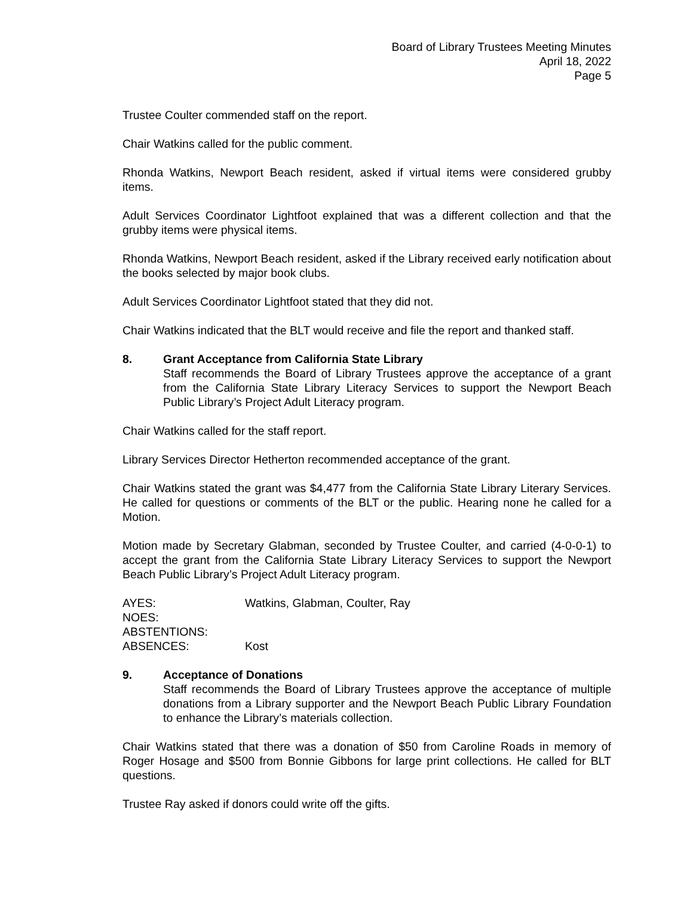Board of Library Trustees Meeting Minutes
April 18, 2022
Page 5
Trustee Coulter commended staff on the report.
Chair Watkins called for the public comment.
Rhonda Watkins, Newport Beach resident, asked if virtual items were considered grubby items.
Adult Services Coordinator Lightfoot explained that was a different collection and that the grubby items were physical items.
Rhonda Watkins, Newport Beach resident, asked if the Library received early notification about the books selected by major book clubs.
Adult Services Coordinator Lightfoot stated that they did not.
Chair Watkins indicated that the BLT would receive and file the report and thanked staff.
8. Grant Acceptance from California State Library
Staff recommends the Board of Library Trustees approve the acceptance of a grant from the California State Library Literacy Services to support the Newport Beach Public Library’s Project Adult Literacy program.
Chair Watkins called for the staff report.
Library Services Director Hetherton recommended acceptance of the grant.
Chair Watkins stated the grant was $4,477 from the California State Library Literary Services. He called for questions or comments of the BLT or the public. Hearing none he called for a Motion.
Motion made by Secretary Glabman, seconded by Trustee Coulter, and carried (4-0-0-1) to accept the grant from the California State Library Literacy Services to support the Newport Beach Public Library’s Project Adult Literacy program.
| AYES: | Watkins, Glabman, Coulter, Ray |
| NOES: | |
| ABSTENTIONS: | |
| ABSENCES: | Kost |
9. Acceptance of Donations
Staff recommends the Board of Library Trustees approve the acceptance of multiple donations from a Library supporter and the Newport Beach Public Library Foundation to enhance the Library’s materials collection.
Chair Watkins stated that there was a donation of $50 from Caroline Roads in memory of Roger Hosage and $500 from Bonnie Gibbons for large print collections. He called for BLT questions.
Trustee Ray asked if donors could write off the gifts.